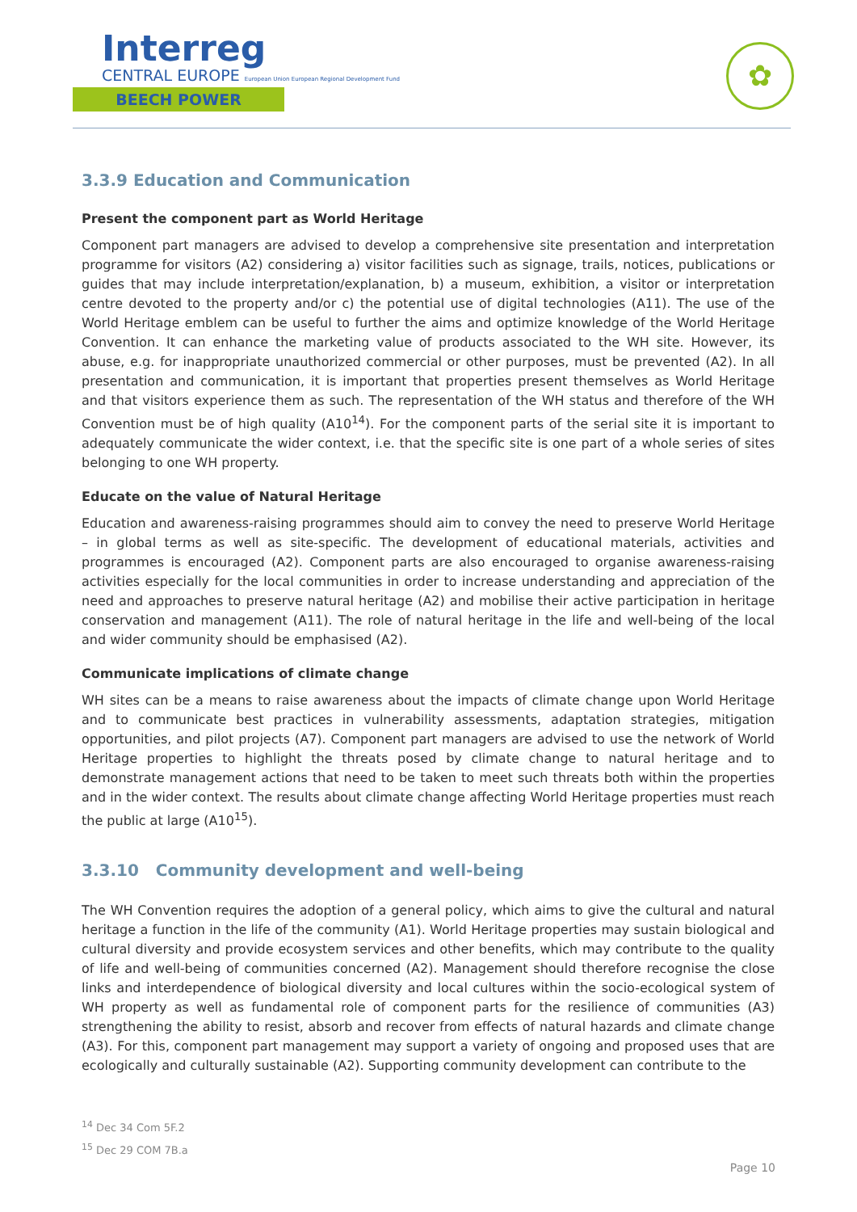Interreg
CENTRAL EUROPE European Union European Regional Development Fund
BEECH POWER
✿
3.3.9 Education and Communication
Present the component part as World Heritage
Component part managers are advised to develop a comprehensive site presentation and interpretation programme for visitors (A2) considering a) visitor facilities such as signage, trails, notices, publications or guides that may include interpretation/explanation, b) a museum, exhibition, a visitor or interpretation centre devoted to the property and/or c) the potential use of digital technologies (A11). The use of the World Heritage emblem can be useful to further the aims and optimize knowledge of the World Heritage Convention. It can enhance the marketing value of products associated to the WH site. However, its abuse, e.g. for inappropriate unauthorized commercial or other purposes, must be prevented (A2). In all presentation and communication, it is important that properties present themselves as World Heritage and that visitors experience them as such. The representation of the WH status and therefore of the WH Convention must be of high quality (A10<sup>14</sup>). For the component parts of the serial site it is important to adequately communicate the wider context, i.e. that the specific site is one part of a whole series of sites belonging to one WH property.
Educate on the value of Natural Heritage
Education and awareness-raising programmes should aim to convey the need to preserve World Heritage – in global terms as well as site-specific. The development of educational materials, activities and programmes is encouraged (A2). Component parts are also encouraged to organise awareness-raising activities especially for the local communities in order to increase understanding and appreciation of the need and approaches to preserve natural heritage (A2) and mobilise their active participation in heritage conservation and management (A11). The role of natural heritage in the life and well-being of the local and wider community should be emphasised (A2).
Communicate implications of climate change
WH sites can be a means to raise awareness about the impacts of climate change upon World Heritage and to communicate best practices in vulnerability assessments, adaptation strategies, mitigation opportunities, and pilot projects (A7). Component part managers are advised to use the network of World Heritage properties to highlight the threats posed by climate change to natural heritage and to demonstrate management actions that need to be taken to meet such threats both within the properties and in the wider context. The results about climate change affecting World Heritage properties must reach the public at large (A10<sup>15</sup>).
3.3.10 Community development and well-being
The WH Convention requires the adoption of a general policy, which aims to give the cultural and natural heritage a function in the life of the community (A1). World Heritage properties may sustain biological and cultural diversity and provide ecosystem services and other benefits, which may contribute to the quality of life and well-being of communities concerned (A2). Management should therefore recognise the close links and interdependence of biological diversity and local cultures within the socio-ecological system of WH property as well as fundamental role of component parts for the resilience of communities (A3) strengthening the ability to resist, absorb and recover from effects of natural hazards and climate change (A3). For this, component part management may support a variety of ongoing and proposed uses that are ecologically and culturally sustainable (A2). Supporting community development can contribute to the
<sup>14</sup> Dec 34 Com 5F.2
<sup>15</sup> Dec 29 COM 7B.a
Page 10